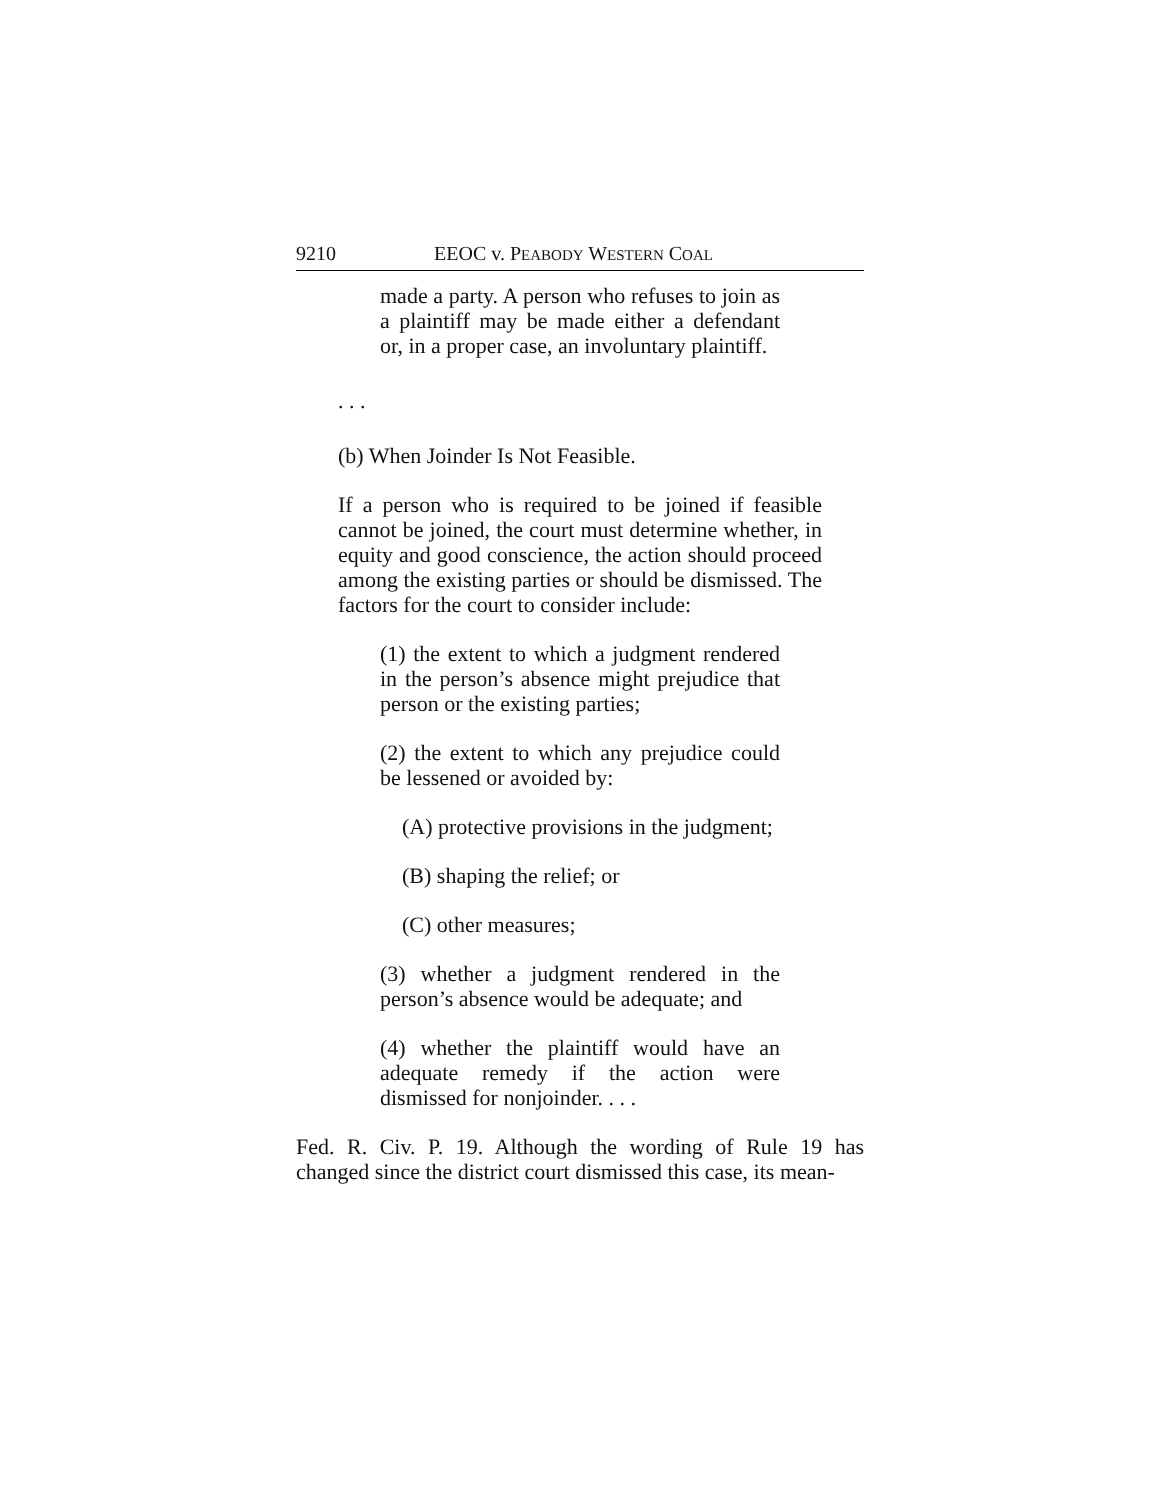9210 EEOC v. PEABODY WESTERN COAL
made a party. A person who refuses to join as a plaintiff may be made either a defendant or, in a proper case, an involuntary plaintiff.
. . .
(b) When Joinder Is Not Feasible.
If a person who is required to be joined if feasible cannot be joined, the court must determine whether, in equity and good conscience, the action should proceed among the existing parties or should be dismissed. The factors for the court to consider include:
(1) the extent to which a judgment rendered in the person’s absence might prejudice that person or the existing parties;
(2) the extent to which any prejudice could be lessened or avoided by:
(A) protective provisions in the judgment;
(B) shaping the relief; or
(C) other measures;
(3) whether a judgment rendered in the person’s absence would be adequate; and
(4) whether the plaintiff would have an adequate remedy if the action were dismissed for nonjoinder. . . .
Fed. R. Civ. P. 19. Although the wording of Rule 19 has changed since the district court dismissed this case, its mean-